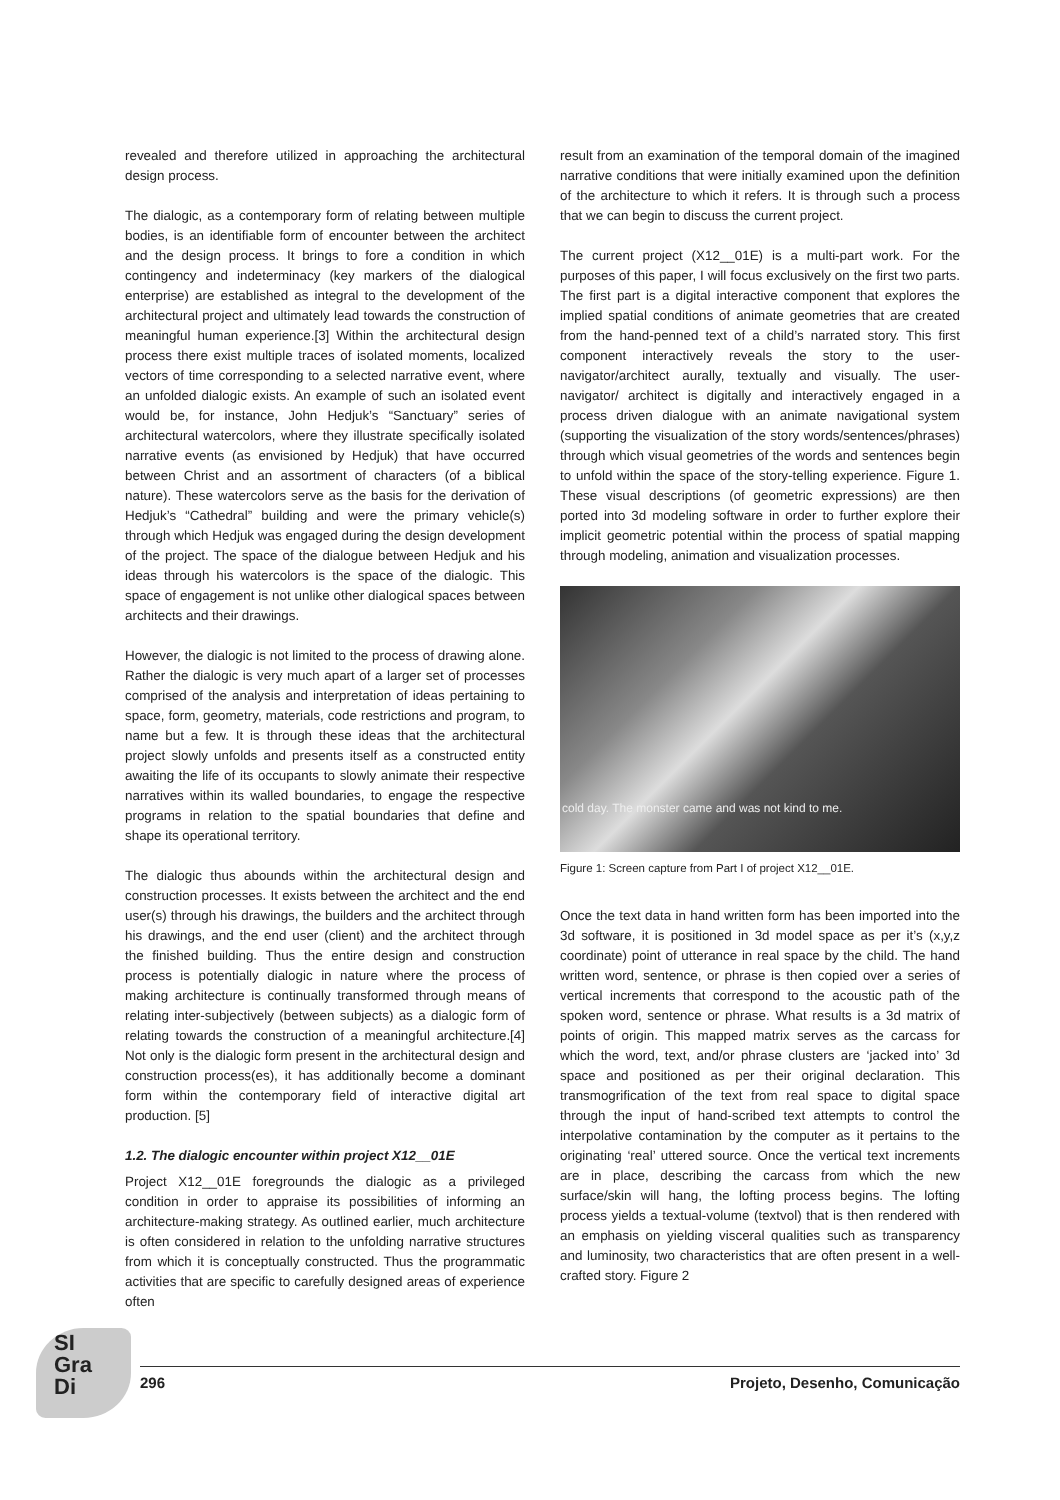revealed and therefore utilized in approaching the architectural design process.
The dialogic, as a contemporary form of relating between multiple bodies, is an identifiable form of encounter between the architect and the design process. It brings to fore a condition in which contingency and indeterminacy (key markers of the dialogical enterprise) are established as integral to the development of the architectural project and ultimately lead towards the construction of meaningful human experience.[3] Within the architectural design process there exist multiple traces of isolated moments, localized vectors of time corresponding to a selected narrative event, where an unfolded dialogic exists. An example of such an isolated event would be, for instance, John Hedjuk’s “Sanctuary” series of architectural watercolors, where they illustrate specifically isolated narrative events (as envisioned by Hedjuk) that have occurred between Christ and an assortment of characters (of a biblical nature). These watercolors serve as the basis for the derivation of Hedjuk’s “Cathedral” building and were the primary vehicle(s) through which Hedjuk was engaged during the design development of the project. The space of the dialogue between Hedjuk and his ideas through his watercolors is the space of the dialogic. This space of engagement is not unlike other dialogical spaces between architects and their drawings.
However, the dialogic is not limited to the process of drawing alone. Rather the dialogic is very much apart of a larger set of processes comprised of the analysis and interpretation of ideas pertaining to space, form, geometry, materials, code restrictions and program, to name but a few. It is through these ideas that the architectural project slowly unfolds and presents itself as a constructed entity awaiting the life of its occupants to slowly animate their respective narratives within its walled boundaries, to engage the respective programs in relation to the spatial boundaries that define and shape its operational territory.
The dialogic thus abounds within the architectural design and construction processes. It exists between the architect and the end user(s) through his drawings, the builders and the architect through his drawings, and the end user (client) and the architect through the finished building. Thus the entire design and construction process is potentially dialogic in nature where the process of making architecture is continually transformed through means of relating inter-subjectively (between subjects) as a dialogic form of relating towards the construction of a meaningful architecture.[4] Not only is the dialogic form present in the architectural design and construction process(es), it has additionally become a dominant form within the contemporary field of interactive digital art production. [5]
1.2. The dialogic encounter within project X12__01E
Project X12__01E foregrounds the dialogic as a privileged condition in order to appraise its possibilities of informing an architecture-making strategy. As outlined earlier, much architecture is often considered in relation to the unfolding narrative structures from which it is conceptually constructed. Thus the programmatic activities that are specific to carefully designed areas of experience often
result from an examination of the temporal domain of the imagined narrative conditions that were initially examined upon the definition of the architecture to which it refers. It is through such a process that we can begin to discuss the current project.
The current project (X12__01E) is a multi-part work. For the purposes of this paper, I will focus exclusively on the first two parts. The first part is a digital interactive component that explores the implied spatial conditions of animate geometries that are created from the hand-penned text of a child’s narrated story. This first component interactively reveals the story to the user-navigator/architect aurally, textually and visually. The user-navigator/ architect is digitally and interactively engaged in a process driven dialogue with an animate navigational system (supporting the visualization of the story words/sentences/phrases) through which visual geometries of the words and sentences begin to unfold within the space of the story-telling experience. Figure 1. These visual descriptions (of geometric expressions) are then ported into 3d modeling software in order to further explore their implicit geometric potential within the process of spatial mapping through modeling, animation and visualization processes.
cold day. The monster came and was not kind to me.
Figure 1: Screen capture from Part I of project X12__01E.
Once the text data in hand written form has been imported into the 3d software, it is positioned in 3d model space as per it’s (x,y,z coordinate) point of utterance in real space by the child. The hand written word, sentence, or phrase is then copied over a series of vertical increments that correspond to the acoustic path of the spoken word, sentence or phrase. What results is a 3d matrix of points of origin. This mapped matrix serves as the carcass for which the word, text, and/or phrase clusters are ‘jacked into’ 3d space and positioned as per their original declaration. This transmogrification of the text from real space to digital space through the input of hand-scribed text attempts to control the interpolative contamination by the computer as it pertains to the originating ‘real’ uttered source. Once the vertical text increments are in place, describing the carcass from which the new surface/skin will hang, the lofting process begins. The lofting process yields a textual-volume (textvol) that is then rendered with an emphasis on yielding visceral qualities such as transparency and luminosity, two characteristics that are often present in a well-crafted story. Figure 2
SI Gra Di
296 Projeto, Desenho, Comunicação